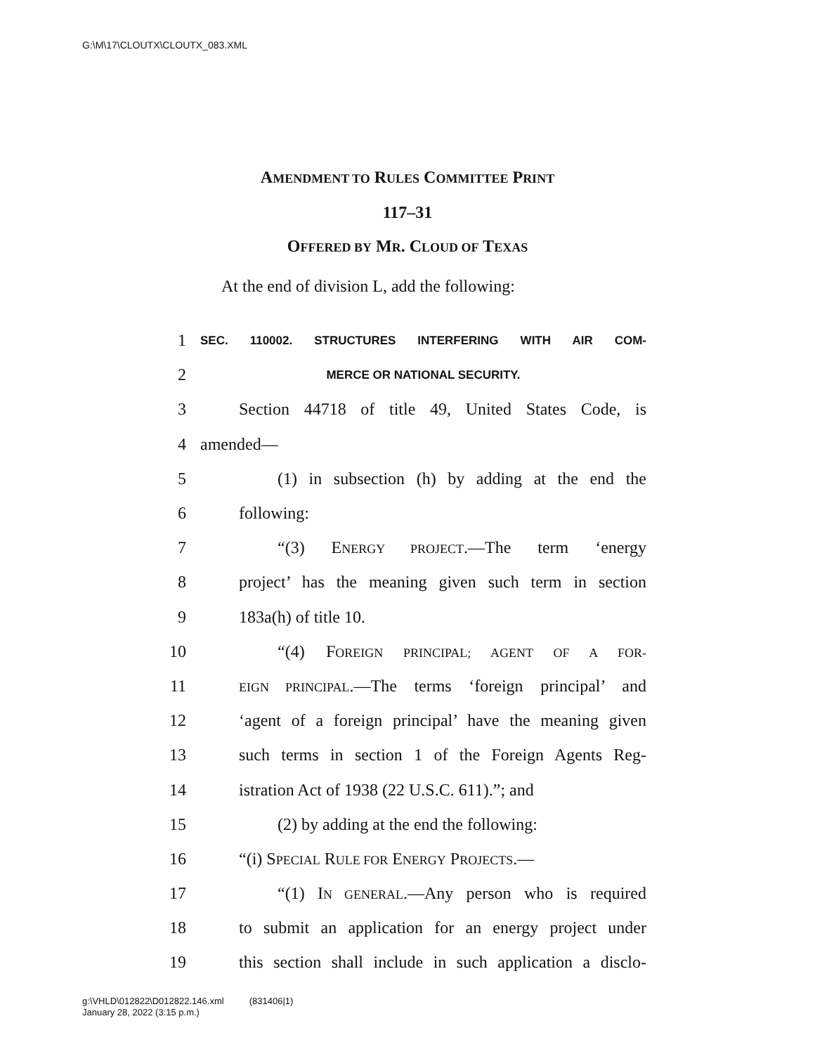G:\M\17\CLOUTX\CLOUTX_083.XML
AMENDMENT TO RULES COMMITTEE PRINT
117–31
OFFERED BY MR. CLOUD OF TEXAS
At the end of division L, add the following:
1 SEC. 110002. STRUCTURES INTERFERING WITH AIR COM-
2 MERCE OR NATIONAL SECURITY.
3 Section 44718 of title 49, United States Code, is
4 amended—
5 (1) in subsection (h) by adding at the end the
6 following:
7 “(3) ENERGY PROJECT.—The term ‘energy
8 project’ has the meaning given such term in section
9 183a(h) of title 10.
10 “(4) FOREIGN PRINCIPAL; AGENT OF A FOR-
11 EIGN PRINCIPAL.—The terms ‘foreign principal’ and
12 ‘agent of a foreign principal’ have the meaning given
13 such terms in section 1 of the Foreign Agents Reg-
14 istration Act of 1938 (22 U.S.C. 611).”; and
15 (2) by adding at the end the following:
16 “(i) SPECIAL RULE FOR ENERGY PROJECTS.—
17 “(1) IN GENERAL.—Any person who is required
18 to submit an application for an energy project under
19 this section shall include in such application a disclo-
g:\VHLD\012822\D012822.146.xml (831406|1)
January 28, 2022 (3:15 p.m.)